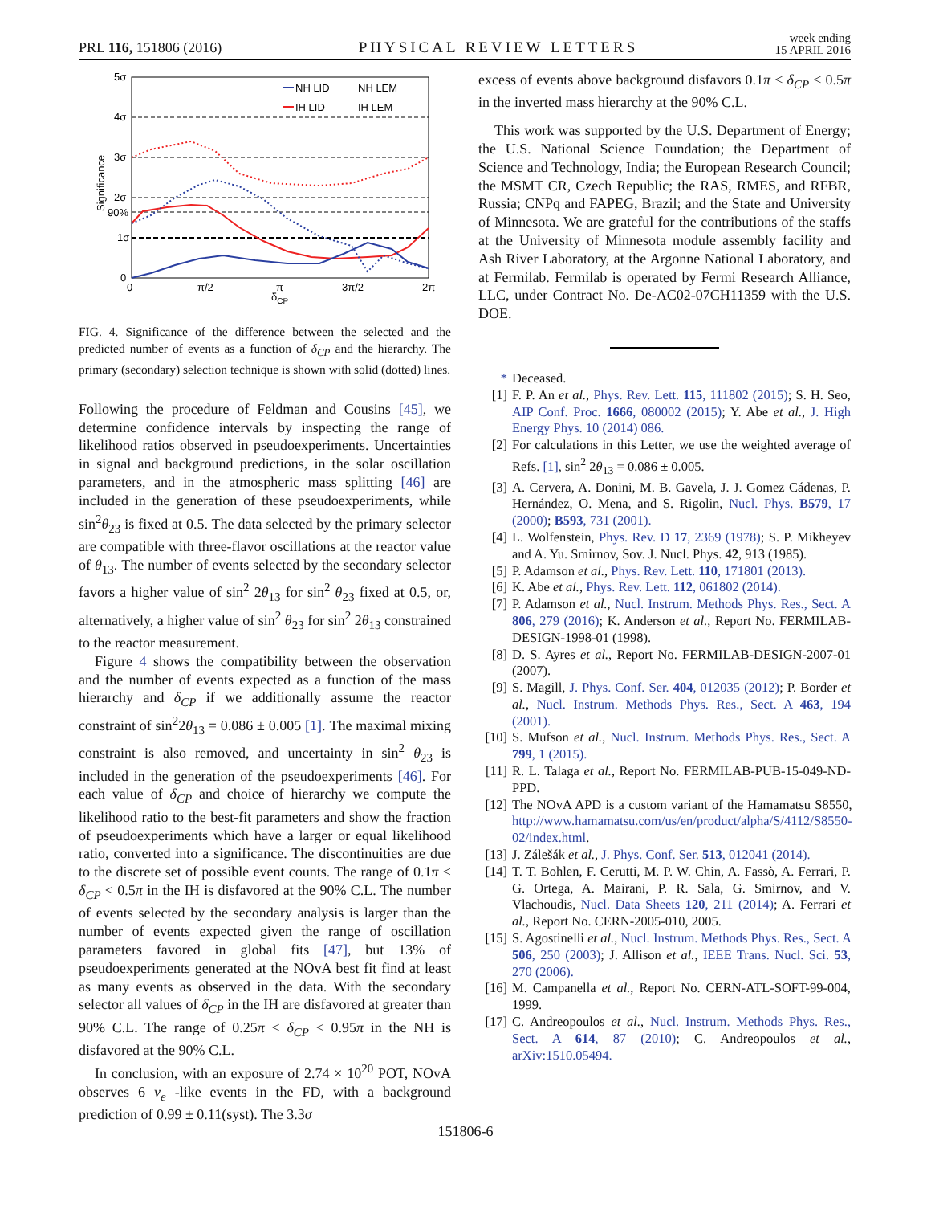PRL 116, 151806 (2016) PHYSICAL REVIEW LETTERS week ending
15 APRIL 2016
5σ
4σ
3σ
2σ
90%
1σ
0
0
π/2
π
3π/2
2π
δCP
Significance
NH LID
NH LEM
IH LID
IH LEM
FIG. 4. Significance of the difference between the selected and the predicted number of events as a function of δ<sub>CP</sub> and the hierarchy. The primary (secondary) selection technique is shown with solid (dotted) lines.
Following the procedure of Feldman and Cousins [45], we determine confidence intervals by inspecting the range of likelihood ratios observed in pseudoexperiments. Uncertainties in signal and background predictions, in the solar oscillation parameters, and in the atmospheric mass splitting [46] are included in the generation of these pseudoexperiments, while sin<sup>2</sup>θ<sub>23</sub> is fixed at 0.5. The data selected by the primary selector are compatible with three-flavor oscillations at the reactor value of θ<sub>13</sub>. The number of events selected by the secondary selector favors a higher value of sin<sup>2</sup> 2θ<sub>13</sub> for sin<sup>2</sup> θ<sub>23</sub> fixed at 0.5, or, alternatively, a higher value of sin<sup>2</sup> θ<sub>23</sub> for sin<sup>2</sup> 2θ<sub>13</sub> constrained to the reactor measurement.
Figure 4 shows the compatibility between the observation and the number of events expected as a function of the mass hierarchy and δ<sub>CP</sub> if we additionally assume the reactor constraint of sin<sup>2</sup>2θ<sub>13</sub> = 0.086 ± 0.005 [1]. The maximal mixing constraint is also removed, and uncertainty in sin<sup>2</sup> θ<sub>23</sub> is included in the generation of the pseudoexperiments [46]. For each value of δ<sub>CP</sub> and choice of hierarchy we compute the likelihood ratio to the best-fit parameters and show the fraction of pseudoexperiments which have a larger or equal likelihood ratio, converted into a significance. The discontinuities are due to the discrete set of possible event counts. The range of 0.1π < δ<sub>CP</sub> < 0.5π in the IH is disfavored at the 90% C.L. The number of events selected by the secondary analysis is larger than the number of events expected given the range of oscillation parameters favored in global fits [47], but 13% of pseudoexperiments generated at the NOvA best fit find at least as many events as observed in the data. With the secondary selector all values of δ<sub>CP</sub> in the IH are disfavored at greater than 90% C.L. The range of 0.25π < δ<sub>CP</sub> < 0.95π in the NH is disfavored at the 90% C.L.
In conclusion, with an exposure of 2.74 × 10<sup>20</sup> POT, NOvA observes 6 ν<sub>e</sub> -like events in the FD, with a background prediction of 0.99 ± 0.11(syst). The 3.3σ
excess of events above background disfavors 0.1π < δ<sub>CP</sub> < 0.5π in the inverted mass hierarchy at the 90% C.L.
This work was supported by the U.S. Department of Energy; the U.S. National Science Foundation; the Department of Science and Technology, India; the European Research Council; the MSMT CR, Czech Republic; the RAS, RMES, and RFBR, Russia; CNPq and FAPEG, Brazil; and the State and University of Minnesota. We are grateful for the contributions of the staffs at the University of Minnesota module assembly facility and Ash River Laboratory, at the Argonne National Laboratory, and at Fermilab. Fermilab is operated by Fermi Research Alliance, LLC, under Contract No. De-AC02-07CH11359 with the U.S. DOE.
* Deceased.
[1] F. P. An et al., Phys. Rev. Lett. 115, 111802 (2015); S. H. Seo, AIP Conf. Proc. 1666, 080002 (2015); Y. Abe et al., J. High Energy Phys. 10 (2014) 086.
[2] For calculations in this Letter, we use the weighted average of Refs. [1], sin<sup>2</sup> 2θ<sub>13</sub> = 0.086 ± 0.005.
[3] A. Cervera, A. Donini, M. B. Gavela, J. J. Gomez Cádenas, P. Hernández, O. Mena, and S. Rigolin, Nucl. Phys. B579, 17 (2000); B593, 731 (2001).
[4] L. Wolfenstein, Phys. Rev. D 17, 2369 (1978); S. P. Mikheyev and A. Yu. Smirnov, Sov. J. Nucl. Phys. 42, 913 (1985).
[5] P. Adamson et al., Phys. Rev. Lett. 110, 171801 (2013).
[6] K. Abe et al., Phys. Rev. Lett. 112, 061802 (2014).
[7] P. Adamson et al., Nucl. Instrum. Methods Phys. Res., Sect. A 806, 279 (2016); K. Anderson et al., Report No. FERMILAB-DESIGN-1998-01 (1998).
[8] D. S. Ayres et al., Report No. FERMILAB-DESIGN-2007-01 (2007).
[9] S. Magill, J. Phys. Conf. Ser. 404, 012035 (2012); P. Border et al., Nucl. Instrum. Methods Phys. Res., Sect. A 463, 194 (2001).
[10] S. Mufson et al., Nucl. Instrum. Methods Phys. Res., Sect. A 799, 1 (2015).
[11] R. L. Talaga et al., Report No. FERMILAB-PUB-15-049-ND-PPD.
[12] The NOvA APD is a custom variant of the Hamamatsu S8550, http://www.hamamatsu.com/us/en/product/alpha/S/4112/S8550-02/index.html.
[13] J. Zálešák et al., J. Phys. Conf. Ser. 513, 012041 (2014).
[14] T. T. Bohlen, F. Cerutti, M. P. W. Chin, A. Fassò, A. Ferrari, P. G. Ortega, A. Mairani, P. R. Sala, G. Smirnov, and V. Vlachoudis, Nucl. Data Sheets 120, 211 (2014); A. Ferrari et al., Report No. CERN-2005-010, 2005.
[15] S. Agostinelli et al., Nucl. Instrum. Methods Phys. Res., Sect. A 506, 250 (2003); J. Allison et al., IEEE Trans. Nucl. Sci. 53, 270 (2006).
[16] M. Campanella et al., Report No. CERN-ATL-SOFT-99-004, 1999.
[17] C. Andreopoulos et al., Nucl. Instrum. Methods Phys. Res., Sect. A 614, 87 (2010); C. Andreopoulos et al., arXiv:1510.05494.
151806-6